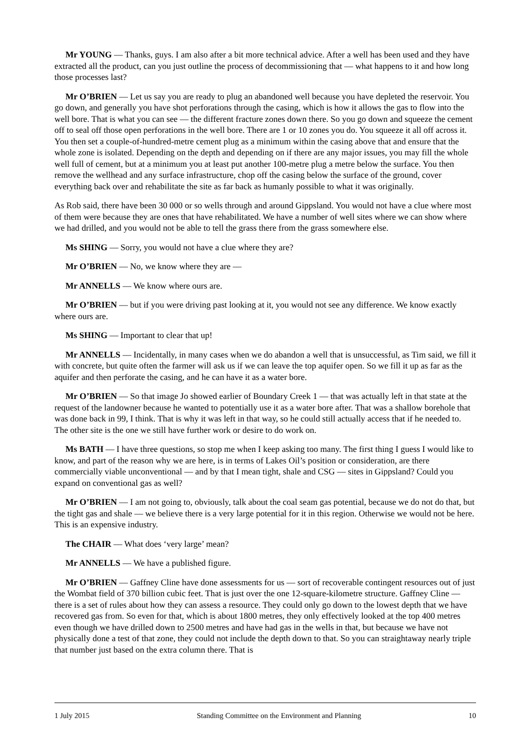Mr YOUNG — Thanks, guys. I am also after a bit more technical advice. After a well has been used and they have extracted all the product, can you just outline the process of decommissioning that — what happens to it and how long those processes last?
Mr O’BRIEN — Let us say you are ready to plug an abandoned well because you have depleted the reservoir. You go down, and generally you have shot perforations through the casing, which is how it allows the gas to flow into the well bore. That is what you can see — the different fracture zones down there. So you go down and squeeze the cement off to seal off those open perforations in the well bore. There are 1 or 10 zones you do. You squeeze it all off across it. You then set a couple-of-hundred-metre cement plug as a minimum within the casing above that and ensure that the whole zone is isolated. Depending on the depth and depending on if there are any major issues, you may fill the whole well full of cement, but at a minimum you at least put another 100-metre plug a metre below the surface. You then remove the wellhead and any surface infrastructure, chop off the casing below the surface of the ground, cover everything back over and rehabilitate the site as far back as humanly possible to what it was originally.
As Rob said, there have been 30 000 or so wells through and around Gippsland. You would not have a clue where most of them were because they are ones that have rehabilitated. We have a number of well sites where we can show where we had drilled, and you would not be able to tell the grass there from the grass somewhere else.
Ms SHING — Sorry, you would not have a clue where they are?
Mr O’BRIEN — No, we know where they are —
Mr ANNELLS — We know where ours are.
Mr O’BRIEN — but if you were driving past looking at it, you would not see any difference. We know exactly where ours are.
Ms SHING — Important to clear that up!
Mr ANNELLS — Incidentally, in many cases when we do abandon a well that is unsuccessful, as Tim said, we fill it with concrete, but quite often the farmer will ask us if we can leave the top aquifer open. So we fill it up as far as the aquifer and then perforate the casing, and he can have it as a water bore.
Mr O’BRIEN — So that image Jo showed earlier of Boundary Creek 1 — that was actually left in that state at the request of the landowner because he wanted to potentially use it as a water bore after. That was a shallow borehole that was done back in 99, I think. That is why it was left in that way, so he could still actually access that if he needed to. The other site is the one we still have further work or desire to do work on.
Ms BATH — I have three questions, so stop me when I keep asking too many. The first thing I guess I would like to know, and part of the reason why we are here, is in terms of Lakes Oil’s position or consideration, are there commercially viable unconventional — and by that I mean tight, shale and CSG — sites in Gippsland? Could you expand on conventional gas as well?
Mr O’BRIEN — I am not going to, obviously, talk about the coal seam gas potential, because we do not do that, but the tight gas and shale — we believe there is a very large potential for it in this region. Otherwise we would not be here. This is an expensive industry.
The CHAIR — What does ‘very large’ mean?
Mr ANNELLS — We have a published figure.
Mr O’BRIEN — Gaffney Cline have done assessments for us — sort of recoverable contingent resources out of just the Wombat field of 370 billion cubic feet. That is just over the one 12-square-kilometre structure. Gaffney Cline — there is a set of rules about how they can assess a resource. They could only go down to the lowest depth that we have recovered gas from. So even for that, which is about 1800 metres, they only effectively looked at the top 400 metres even though we have drilled down to 2500 metres and have had gas in the wells in that, but because we have not physically done a test of that zone, they could not include the depth down to that. So you can straightaway nearly triple that number just based on the extra column there. That is
1 July 2015 Standing Committee on the Environment and Planning 10